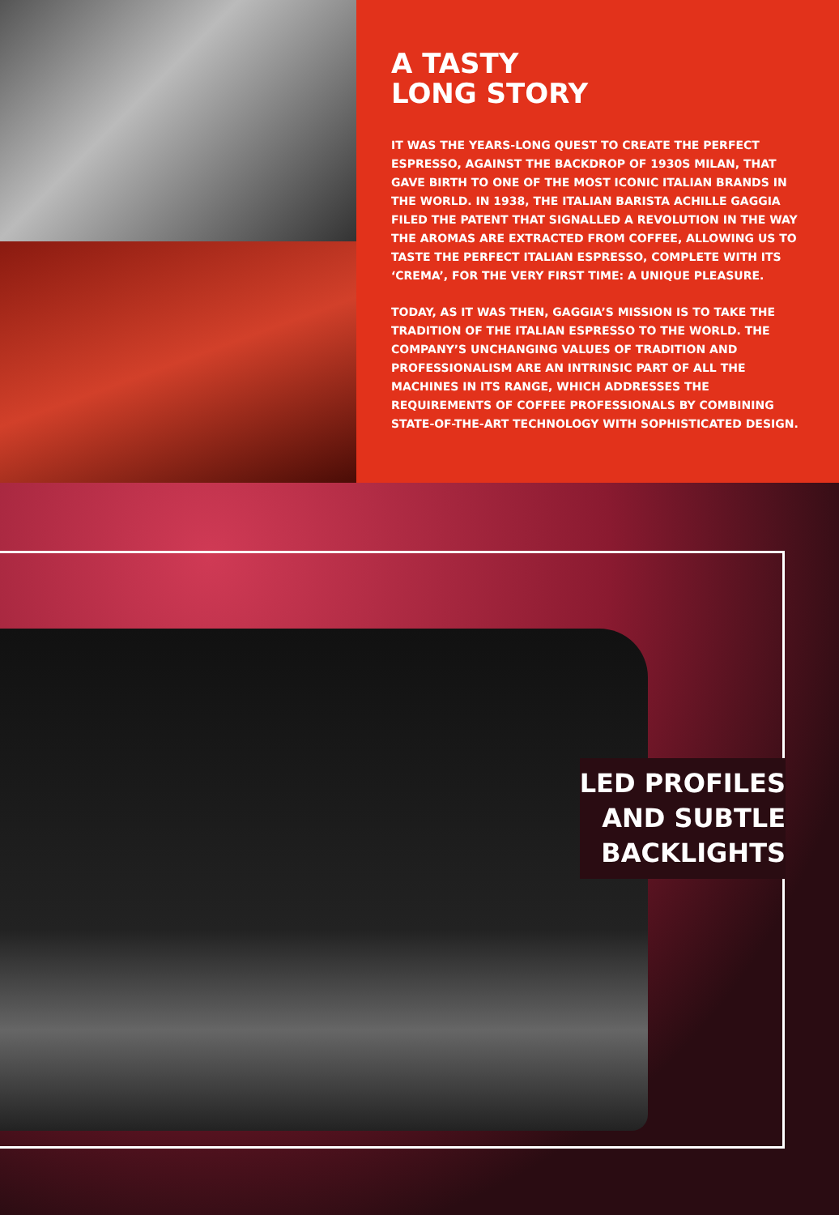A TASTY
LONG STORY
IT WAS THE YEARS-LONG QUEST TO CREATE THE PERFECT ESPRESSO, AGAINST THE BACKDROP OF 1930S MILAN, THAT GAVE BIRTH TO ONE OF THE MOST ICONIC ITALIAN BRANDS IN THE WORLD. IN 1938, THE ITALIAN BARISTA ACHILLE GAGGIA FILED THE PATENT THAT SIGNALLED A REVOLUTION IN THE WAY THE AROMAS ARE EXTRACTED FROM COFFEE, ALLOWING US TO TASTE THE PERFECT ITALIAN ESPRESSO, COMPLETE WITH ITS ‘CREMA’, FOR THE VERY FIRST TIME: A UNIQUE PLEASURE.
TODAY, AS IT WAS THEN, GAGGIA’S MISSION IS TO TAKE THE TRADITION OF THE ITALIAN ESPRESSO TO THE WORLD. THE COMPANY’S UNCHANGING VALUES OF TRADITION AND PROFESSIONALISM ARE AN INTRINSIC PART OF ALL THE MACHINES IN ITS RANGE, WHICH ADDRESSES THE REQUIREMENTS OF COFFEE PROFESSIONALS BY COMBINING STATE-OF-THE-ART TECHNOLOGY WITH SOPHISTICATED DESIGN.
LED PROFILES
AND SUBTLE
BACKLIGHTS